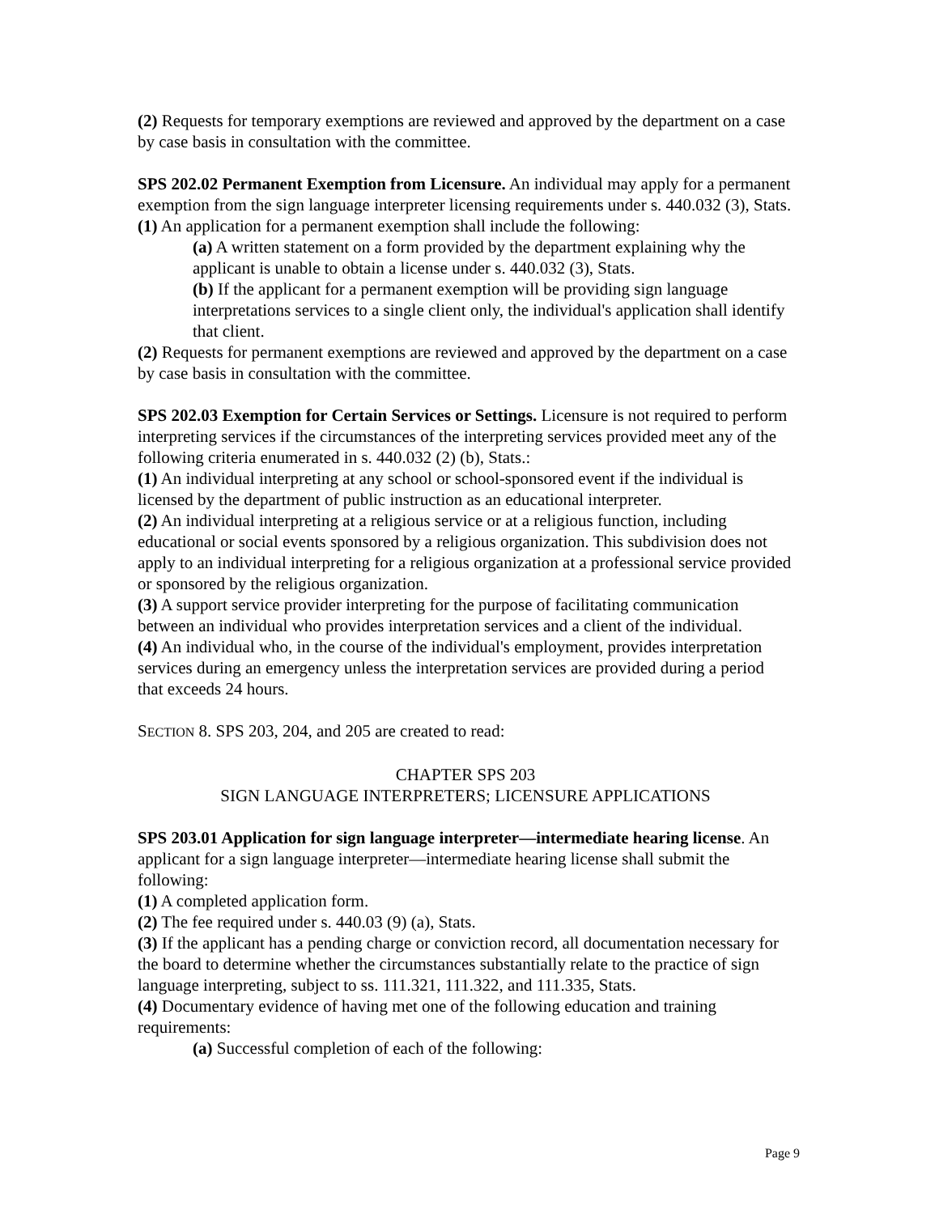(2) Requests for temporary exemptions are reviewed and approved by the department on a case by case basis in consultation with the committee.
SPS 202.02 Permanent Exemption from Licensure. An individual may apply for a permanent exemption from the sign language interpreter licensing requirements under s. 440.032 (3), Stats.
(1) An application for a permanent exemption shall include the following:
(a) A written statement on a form provided by the department explaining why the applicant is unable to obtain a license under s. 440.032 (3), Stats.
(b) If the applicant for a permanent exemption will be providing sign language interpretations services to a single client only, the individual's application shall identify that client.
(2) Requests for permanent exemptions are reviewed and approved by the department on a case by case basis in consultation with the committee.
SPS 202.03 Exemption for Certain Services or Settings. Licensure is not required to perform interpreting services if the circumstances of the interpreting services provided meet any of the following criteria enumerated in s. 440.032 (2) (b), Stats.:
(1) An individual interpreting at any school or school-sponsored event if the individual is licensed by the department of public instruction as an educational interpreter.
(2) An individual interpreting at a religious service or at a religious function, including educational or social events sponsored by a religious organization. This subdivision does not apply to an individual interpreting for a religious organization at a professional service provided or sponsored by the religious organization.
(3) A support service provider interpreting for the purpose of facilitating communication between an individual who provides interpretation services and a client of the individual.
(4) An individual who, in the course of the individual's employment, provides interpretation services during an emergency unless the interpretation services are provided during a period that exceeds 24 hours.
SECTION 8. SPS 203, 204, and 205 are created to read:
CHAPTER SPS 203
SIGN LANGUAGE INTERPRETERS; LICENSURE APPLICATIONS
SPS 203.01 Application for sign language interpreter—intermediate hearing license. An applicant for a sign language interpreter—intermediate hearing license shall submit the following:
(1) A completed application form.
(2) The fee required under s. 440.03 (9) (a), Stats.
(3) If the applicant has a pending charge or conviction record, all documentation necessary for the board to determine whether the circumstances substantially relate to the practice of sign language interpreting, subject to ss. 111.321, 111.322, and 111.335, Stats.
(4) Documentary evidence of having met one of the following education and training requirements:
(a) Successful completion of each of the following:
Page 9